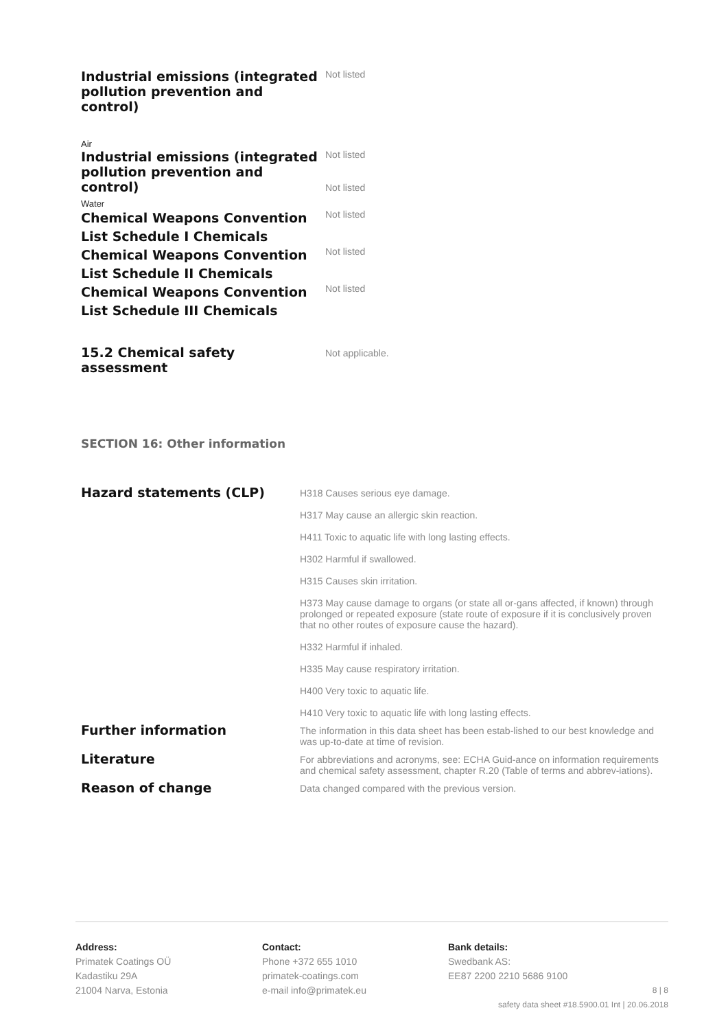| Industrial emissions (integrated pollution prevention and control) | Not listed |
| Air | |
| Industrial emissions (integrated pollution prevention and control) | Not listed Not listed |
| Water | |
| Chemical Weapons Convention List Schedule I Chemicals | Not listed |
| Chemical Weapons Convention List Schedule II Chemicals | Not listed |
| Chemical Weapons Convention List Schedule III Chemicals | Not listed |
| 15.2 Chemical safety assessment | Not applicable. |
SECTION 16: Other information
| Hazard statements (CLP) | H318 Causes serious eye damage. H317 May cause an allergic skin reaction. H411 Toxic to aquatic life with long lasting effects. H302 Harmful if swallowed. H315 Causes skin irritation. H373 May cause damage to organs (or state all or-gans affected, if known) through prolonged or repeated exposure (state route of exposure if it is conclusively proven that no other routes of exposure cause the hazard). H332 Harmful if inhaled. H335 May cause respiratory irritation. H400 Very toxic to aquatic life. H410 Very toxic to aquatic life with long lasting effects. |
| Further information | The information in this data sheet has been estab-lished to our best knowledge and was up-to-date at time of revision. |
| Literature | For abbreviations and acronyms, see: ECHA Guid-ance on information requirements and chemical safety assessment, chapter R.20 (Table of terms and abbrev-iations). |
| Reason of change | Data changed compared with the previous version. |
Address:
Primatek Coatings OÜ
Kadastiku 29A
21004 Narva, Estonia
Contact:
Phone +372 655 1010
primatek-coatings.com
e-mail info@primatek.eu
Bank details:
Swedbank AS:
EE87 2200 2210 5686 9100
8 | 8
safety data sheet #18.5900.01 Int | 20.06.2018